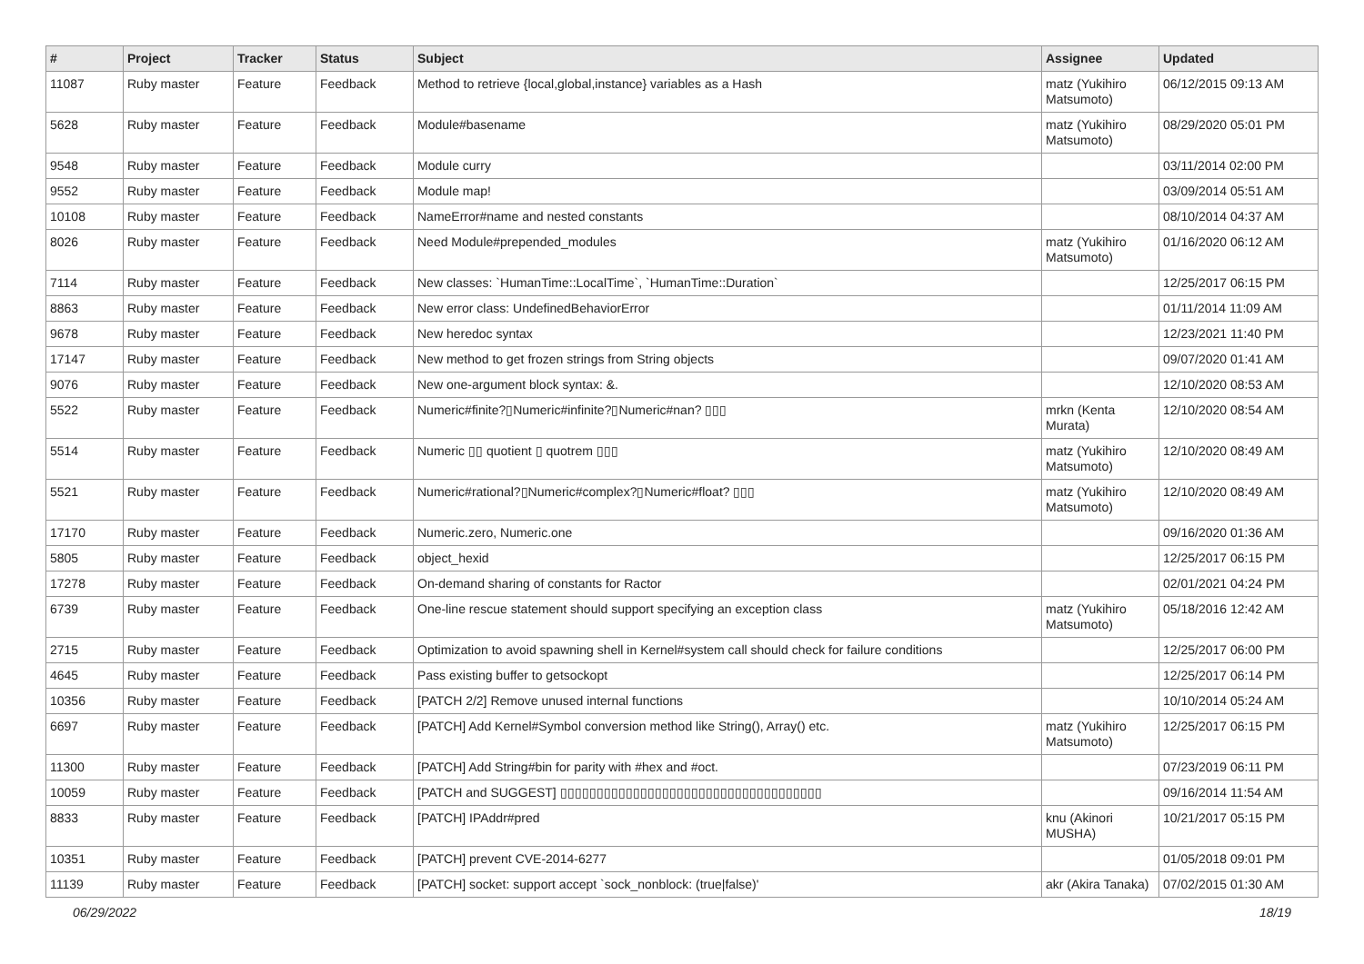| # | Project | Tracker | Status | Subject | Assignee | Updated |
| --- | --- | --- | --- | --- | --- | --- |
| 11087 | Ruby master | Feature | Feedback | Method to retrieve {local,global,instance} variables as a Hash | matz (Yukihiro Matsumoto) | 06/12/2015 09:13 AM |
| 5628 | Ruby master | Feature | Feedback | Module#basename | matz (Yukihiro Matsumoto) | 08/29/2020 05:01 PM |
| 9548 | Ruby master | Feature | Feedback | Module curry | | 03/11/2014 02:00 PM |
| 9552 | Ruby master | Feature | Feedback | Module map! | | 03/09/2014 05:51 AM |
| 10108 | Ruby master | Feature | Feedback | NameError#name and nested constants | | 08/10/2014 04:37 AM |
| 8026 | Ruby master | Feature | Feedback | Need Module#prepended_modules | matz (Yukihiro Matsumoto) | 01/16/2020 06:12 AM |
| 7114 | Ruby master | Feature | Feedback | New classes: `HumanTime::LocalTime`, `HumanTime::Duration` | | 12/25/2017 06:15 PM |
| 8863 | Ruby master | Feature | Feedback | New error class: UndefinedBehaviorError | | 01/11/2014 11:09 AM |
| 9678 | Ruby master | Feature | Feedback | New heredoc syntax | | 12/23/2021 11:40 PM |
| 17147 | Ruby master | Feature | Feedback | New method to get frozen strings from String objects | | 09/07/2020 01:41 AM |
| 9076 | Ruby master | Feature | Feedback | New one-argument block syntax: &. | | 12/10/2020 08:53 AM |
| 5522 | Ruby master | Feature | Feedback | Numeric#finite?▯Numeric#infinite?▯Numeric#nan? ▯▯▯ | mrkn (Kenta Murata) | 12/10/2020 08:54 AM |
| 5514 | Ruby master | Feature | Feedback | Numeric ▯▯ quotient ▯ quotrem ▯▯▯ | matz (Yukihiro Matsumoto) | 12/10/2020 08:49 AM |
| 5521 | Ruby master | Feature | Feedback | Numeric#rational?▯Numeric#complex?▯Numeric#float? ▯▯▯ | matz (Yukihiro Matsumoto) | 12/10/2020 08:49 AM |
| 17170 | Ruby master | Feature | Feedback | Numeric.zero, Numeric.one | | 09/16/2020 01:36 AM |
| 5805 | Ruby master | Feature | Feedback | object_hexid | | 12/25/2017 06:15 PM |
| 17278 | Ruby master | Feature | Feedback | On-demand sharing of constants for Ractor | | 02/01/2021 04:24 PM |
| 6739 | Ruby master | Feature | Feedback | One-line rescue statement should support specifying an exception class | matz (Yukihiro Matsumoto) | 05/18/2016 12:42 AM |
| 2715 | Ruby master | Feature | Feedback | Optimization to avoid spawning shell in Kernel#system call should check for failure conditions | | 12/25/2017 06:00 PM |
| 4645 | Ruby master | Feature | Feedback | Pass existing buffer to getsockopt | | 12/25/2017 06:14 PM |
| 10356 | Ruby master | Feature | Feedback | [PATCH 2/2] Remove unused internal functions | | 10/10/2014 05:24 AM |
| 6697 | Ruby master | Feature | Feedback | [PATCH] Add Kernel#Symbol conversion method like String(), Array() etc. | matz (Yukihiro Matsumoto) | 12/25/2017 06:15 PM |
| 11300 | Ruby master | Feature | Feedback | [PATCH] Add String#bin for parity with #hex and #oct. | | 07/23/2019 06:11 PM |
| 10059 | Ruby master | Feature | Feedback | [PATCH and SUGGEST] ▯▯▯▯▯▯▯▯▯▯▯▯▯▯▯▯▯▯▯▯▯▯▯▯▯▯▯▯▯▯▯▯▯▯▯▯ | | 09/16/2014 11:54 AM |
| 8833 | Ruby master | Feature | Feedback | [PATCH] IPAddr#pred | knu (Akinori MUSHA) | 10/21/2017 05:15 PM |
| 10351 | Ruby master | Feature | Feedback | [PATCH] prevent CVE-2014-6277 | | 01/05/2018 09:01 PM |
| 11139 | Ruby master | Feature | Feedback | [PATCH] socket: support accept `sock_nonblock: (true/false)' | akr (Akira Tanaka) | 07/02/2015 01:30 AM |
06/29/2022 18/19